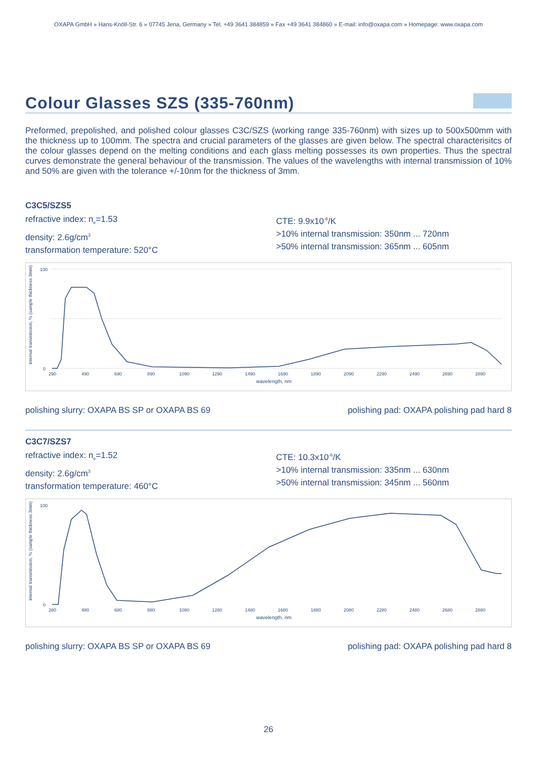OXAPA GmbH » Hans-Knöll-Str. 6 » 07745 Jena, Germany » Tel. +49 3641 384859 » Fax +49 3641 384860 » E-mail: info@oxapa.com » Homepage: www.oxapa.com
Colour Glasses SZS (335-760nm)
Preformed, prepolished, and polished colour glasses C3C/SZS (working range 335-760nm) with sizes up to 500x500mm with the thickness up to 100mm. The spectra and crucial parameters of the glasses are given below. The spectral characterisitcs of the colour glasses depend on the melting conditions and each glass melting possesses its own properties. Thus the spectral curves demonstrate the general behaviour of the transmission. The values of the wavelengths with internal transmission of 10% and 50% are given with the tolerance +/-10nm for the thickness of 3mm.
C3C5/SZS5
refractive index: n<sub>e</sub>=1.53
density: 2.6g/cm<sup>3</sup>
transformation temperature: 520°C
CTE: 9.9x10<sup>-6</sup>/K
>10% internal transmission: 350nm ... 720nm
>50% internal transmission: 365nm ... 605nm
internal transmission, % (sample thickness 3mm)
100
0
290
490
690
890
1090
1290
1490
1690
1890
2090
2290
2490
2690
2890
wavelength, nm
polishing slurry: OXAPA BS SP or OXAPA BS 69 polishing pad: OXAPA polishing pad hard 8
C3C7/SZS7
refractive index: n<sub>e</sub>=1.52
density: 2.6g/cm<sup>3</sup>
transformation temperature: 460°C
CTE: 10.3x10<sup>-6</sup>/K
>10% internal transmission: 335nm ... 630nm
>50% internal transmission: 345nm ... 560nm
internal transmission, % (sample thickness 3mm)
100
0
280
480
680
880
1080
1280
1480
1680
1880
2080
2280
2480
2680
2880
wavelength, nm
polishing slurry: OXAPA BS SP or OXAPA BS 69 polishing pad: OXAPA polishing pad hard 8
26